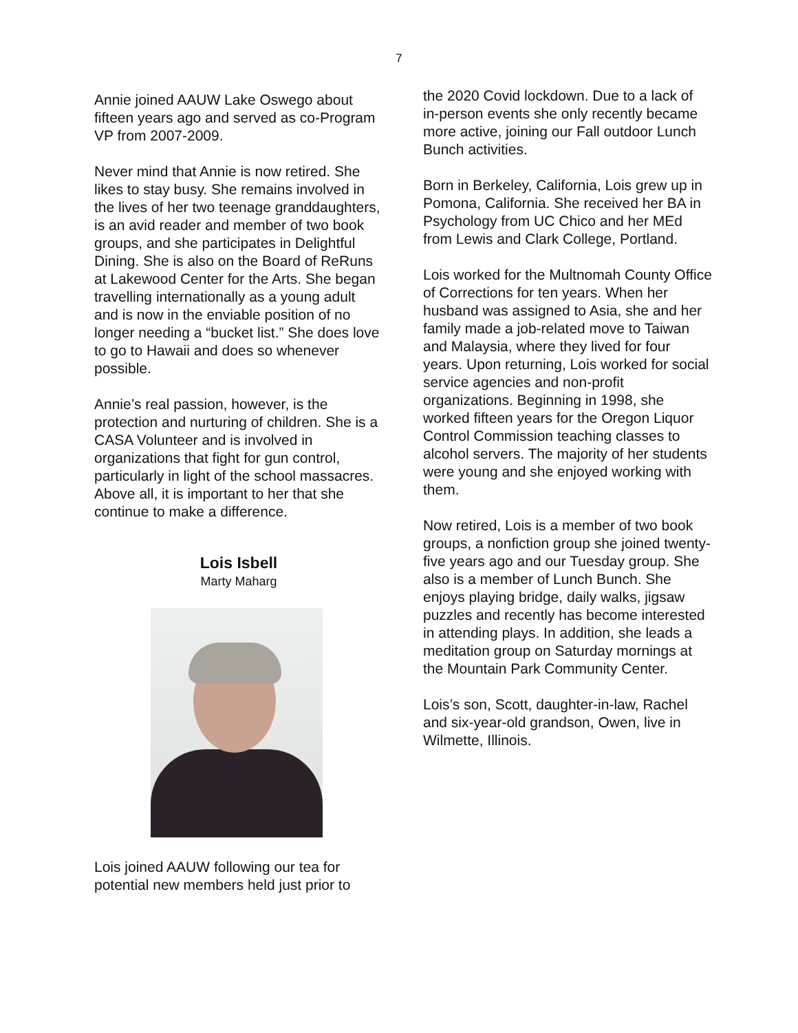7
Annie joined AAUW Lake Oswego about fifteen years ago and served as co-Program VP from 2007-2009.
Never mind that Annie is now retired. She likes to stay busy. She remains involved in the lives of her two teenage granddaughters, is an avid reader and member of two book groups, and she participates in Delightful Dining. She is also on the Board of ReRuns at Lakewood Center for the Arts. She began travelling internationally as a young adult and is now in the enviable position of no longer needing a “bucket list.” She does love to go to Hawaii and does so whenever possible.
Annie’s real passion, however, is the protection and nurturing of children. She is a CASA Volunteer and is involved in organizations that fight for gun control, particularly in light of the school massacres. Above all, it is important to her that she continue to make a difference.
Lois Isbell
Marty Maharg
Lois joined AAUW following our tea for potential new members held just prior to
the 2020 Covid lockdown. Due to a lack of in-person events she only recently became more active, joining our Fall outdoor Lunch Bunch activities.
Born in Berkeley, California, Lois grew up in Pomona, California. She received her BA in Psychology from UC Chico and her MEd from Lewis and Clark College, Portland.
Lois worked for the Multnomah County Office of Corrections for ten years. When her husband was assigned to Asia, she and her family made a job-related move to Taiwan and Malaysia, where they lived for four years. Upon returning, Lois worked for social service agencies and non-profit organizations. Beginning in 1998, she worked fifteen years for the Oregon Liquor Control Commission teaching classes to alcohol servers. The majority of her students were young and she enjoyed working with them.
Now retired, Lois is a member of two book groups, a nonfiction group she joined twenty-five years ago and our Tuesday group. She also is a member of Lunch Bunch. She enjoys playing bridge, daily walks, jigsaw puzzles and recently has become interested in attending plays. In addition, she leads a meditation group on Saturday mornings at the Mountain Park Community Center.
Lois’s son, Scott, daughter-in-law, Rachel and six-year-old grandson, Owen, live in Wilmette, Illinois.